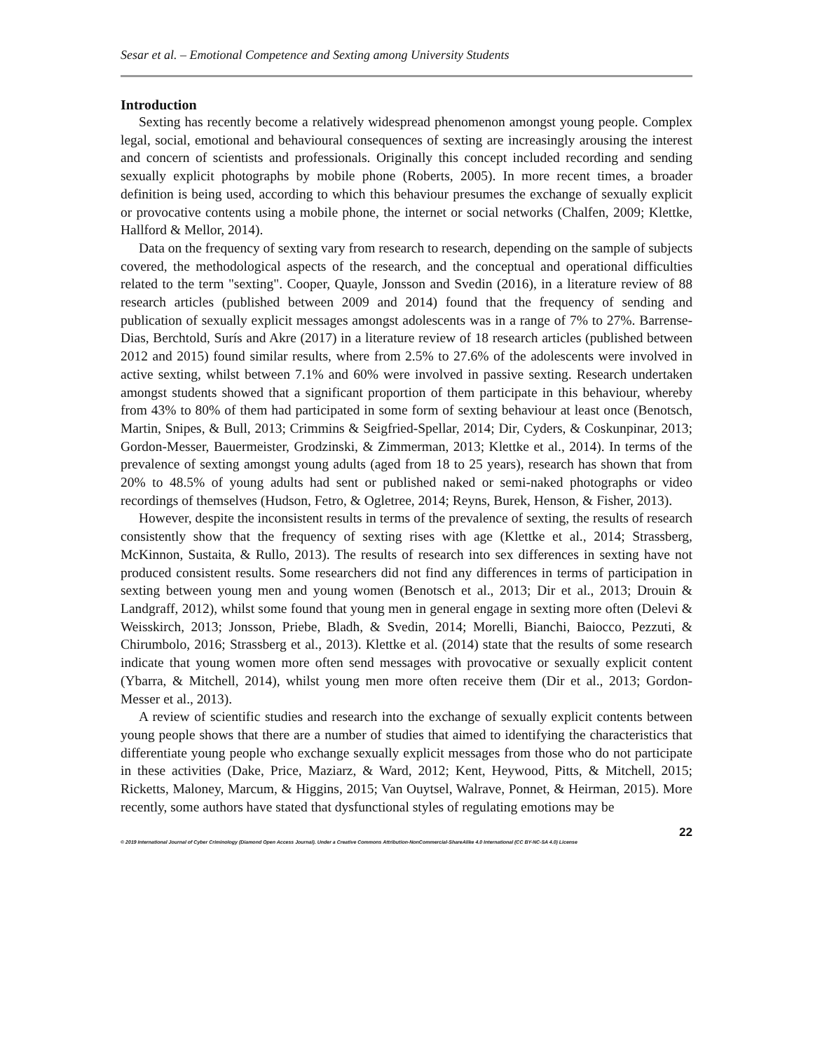Sesar et al. – Emotional Competence and Sexting among University Students
Introduction
Sexting has recently become a relatively widespread phenomenon amongst young people. Complex legal, social, emotional and behavioural consequences of sexting are increasingly arousing the interest and concern of scientists and professionals. Originally this concept included recording and sending sexually explicit photographs by mobile phone (Roberts, 2005). In more recent times, a broader definition is being used, according to which this behaviour presumes the exchange of sexually explicit or provocative contents using a mobile phone, the internet or social networks (Chalfen, 2009; Klettke, Hallford & Mellor, 2014).
Data on the frequency of sexting vary from research to research, depending on the sample of subjects covered, the methodological aspects of the research, and the conceptual and operational difficulties related to the term "sexting". Cooper, Quayle, Jonsson and Svedin (2016), in a literature review of 88 research articles (published between 2009 and 2014) found that the frequency of sending and publication of sexually explicit messages amongst adolescents was in a range of 7% to 27%. Barrense-Dias, Berchtold, Surís and Akre (2017) in a literature review of 18 research articles (published between 2012 and 2015) found similar results, where from 2.5% to 27.6% of the adolescents were involved in active sexting, whilst between 7.1% and 60% were involved in passive sexting. Research undertaken amongst students showed that a significant proportion of them participate in this behaviour, whereby from 43% to 80% of them had participated in some form of sexting behaviour at least once (Benotsch, Martin, Snipes, & Bull, 2013; Crimmins & Seigfried-Spellar, 2014; Dir, Cyders, & Coskunpinar, 2013; Gordon-Messer, Bauermeister, Grodzinski, & Zimmerman, 2013; Klettke et al., 2014). In terms of the prevalence of sexting amongst young adults (aged from 18 to 25 years), research has shown that from 20% to 48.5% of young adults had sent or published naked or semi-naked photographs or video recordings of themselves (Hudson, Fetro, & Ogletree, 2014; Reyns, Burek, Henson, & Fisher, 2013).
However, despite the inconsistent results in terms of the prevalence of sexting, the results of research consistently show that the frequency of sexting rises with age (Klettke et al., 2014; Strassberg, McKinnon, Sustaita, & Rullo, 2013). The results of research into sex differences in sexting have not produced consistent results. Some researchers did not find any differences in terms of participation in sexting between young men and young women (Benotsch et al., 2013; Dir et al., 2013; Drouin & Landgraff, 2012), whilst some found that young men in general engage in sexting more often (Delevi & Weisskirch, 2013; Jonsson, Priebe, Bladh, & Svedin, 2014; Morelli, Bianchi, Baiocco, Pezzuti, & Chirumbolo, 2016; Strassberg et al., 2013). Klettke et al. (2014) state that the results of some research indicate that young women more often send messages with provocative or sexually explicit content (Ybarra, & Mitchell, 2014), whilst young men more often receive them (Dir et al., 2013; Gordon-Messer et al., 2013).
A review of scientific studies and research into the exchange of sexually explicit contents between young people shows that there are a number of studies that aimed to identifying the characteristics that differentiate young people who exchange sexually explicit messages from those who do not participate in these activities (Dake, Price, Maziarz, & Ward, 2012; Kent, Heywood, Pitts, & Mitchell, 2015; Ricketts, Maloney, Marcum, & Higgins, 2015; Van Ouytsel, Walrave, Ponnet, & Heirman, 2015). More recently, some authors have stated that dysfunctional styles of regulating emotions may be
22
© 2019 International Journal of Cyber Criminology (Diamond Open Access Journal). Under a Creative Commons Attribution-NonCommercial-ShareAlike 4.0 International (CC BY-NC-SA 4.0) License